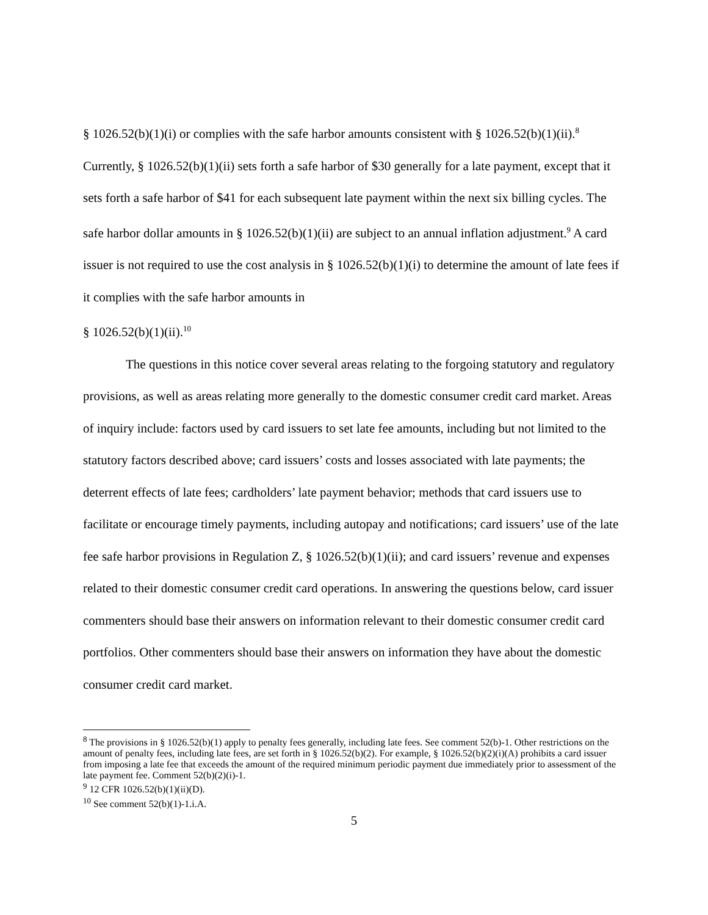§ 1026.52(b)(1)(i) or complies with the safe harbor amounts consistent with § 1026.52(b)(1)(ii).<sup>8</sup> Currently, § 1026.52(b)(1)(ii) sets forth a safe harbor of $30 generally for a late payment, except that it sets forth a safe harbor of $41 for each subsequent late payment within the next six billing cycles. The safe harbor dollar amounts in § 1026.52(b)(1)(ii) are subject to an annual inflation adjustment.<sup>9</sup> A card issuer is not required to use the cost analysis in § 1026.52(b)(1)(i) to determine the amount of late fees if it complies with the safe harbor amounts in
§ 1026.52(b)(1)(ii).<sup>10</sup>
The questions in this notice cover several areas relating to the forgoing statutory and regulatory provisions, as well as areas relating more generally to the domestic consumer credit card market. Areas of inquiry include: factors used by card issuers to set late fee amounts, including but not limited to the statutory factors described above; card issuers’ costs and losses associated with late payments; the deterrent effects of late fees; cardholders’ late payment behavior; methods that card issuers use to facilitate or encourage timely payments, including autopay and notifications; card issuers’ use of the late fee safe harbor provisions in Regulation Z, § 1026.52(b)(1)(ii); and card issuers’ revenue and expenses related to their domestic consumer credit card operations. In answering the questions below, card issuer commenters should base their answers on information relevant to their domestic consumer credit card portfolios. Other commenters should base their answers on information they have about the domestic consumer credit card market.
<sup>8</sup> The provisions in § 1026.52(b)(1) apply to penalty fees generally, including late fees. See comment 52(b)-1. Other restrictions on the amount of penalty fees, including late fees, are set forth in § 1026.52(b)(2). For example, § 1026.52(b)(2)(i)(A) prohibits a card issuer from imposing a late fee that exceeds the amount of the required minimum periodic payment due immediately prior to assessment of the late payment fee. Comment 52(b)(2)(i)-1.
<sup>9</sup> 12 CFR 1026.52(b)(1)(ii)(D).
<sup>10</sup> See comment 52(b)(1)-1.i.A.
5